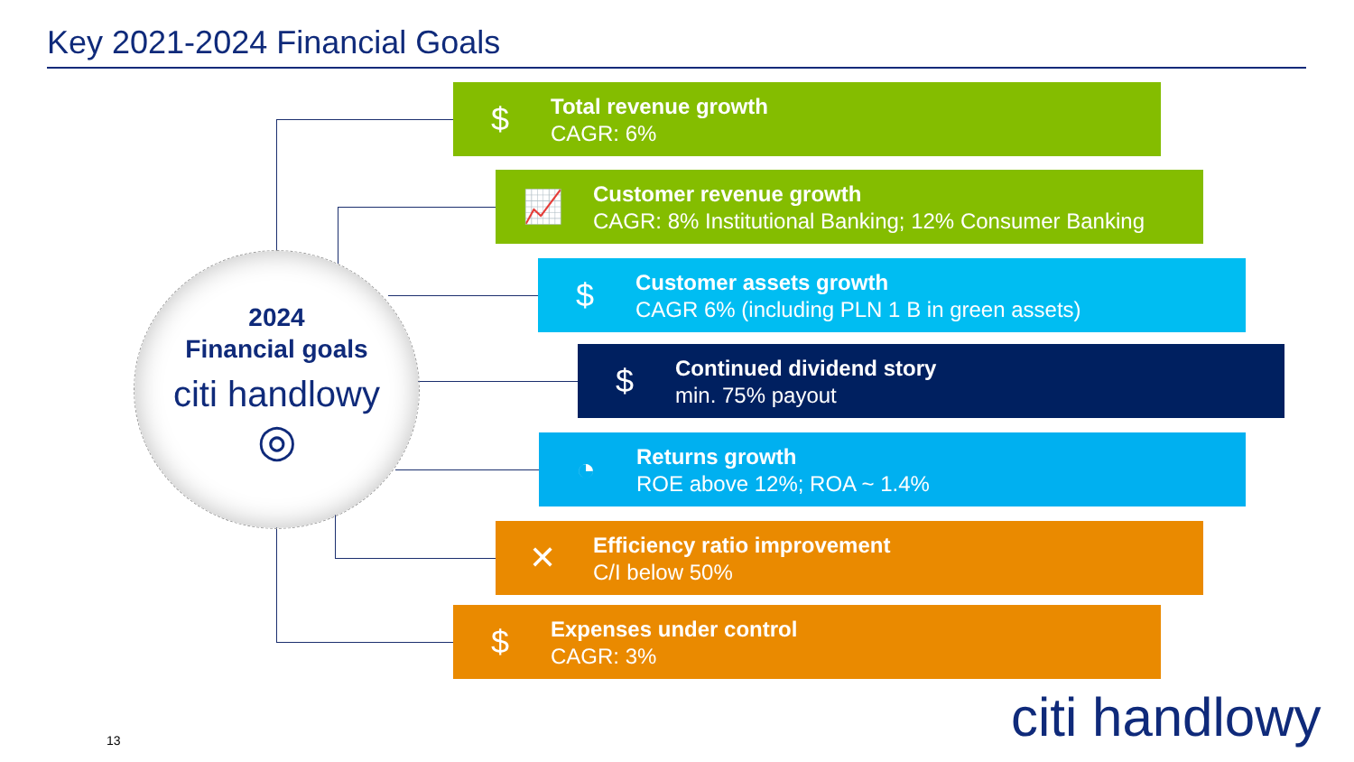Key 2021-2024 Financial Goals
2024
Financial goals
citi handlowy
◎
$
Total revenue growth
CAGR: 6%
📈
Customer revenue growth
CAGR: 8% Institutional Banking; 12% Consumer Banking
$
Customer assets growth
CAGR 6% (including PLN 1 B in green assets)
$
Continued dividend story
min. 75% payout
◔
Returns growth
ROE above 12%; ROA ~ 1.4%
✕
Efficiency ratio improvement
C/I below 50%
$
Expenses under control
CAGR: 3%
13 citi handlowy